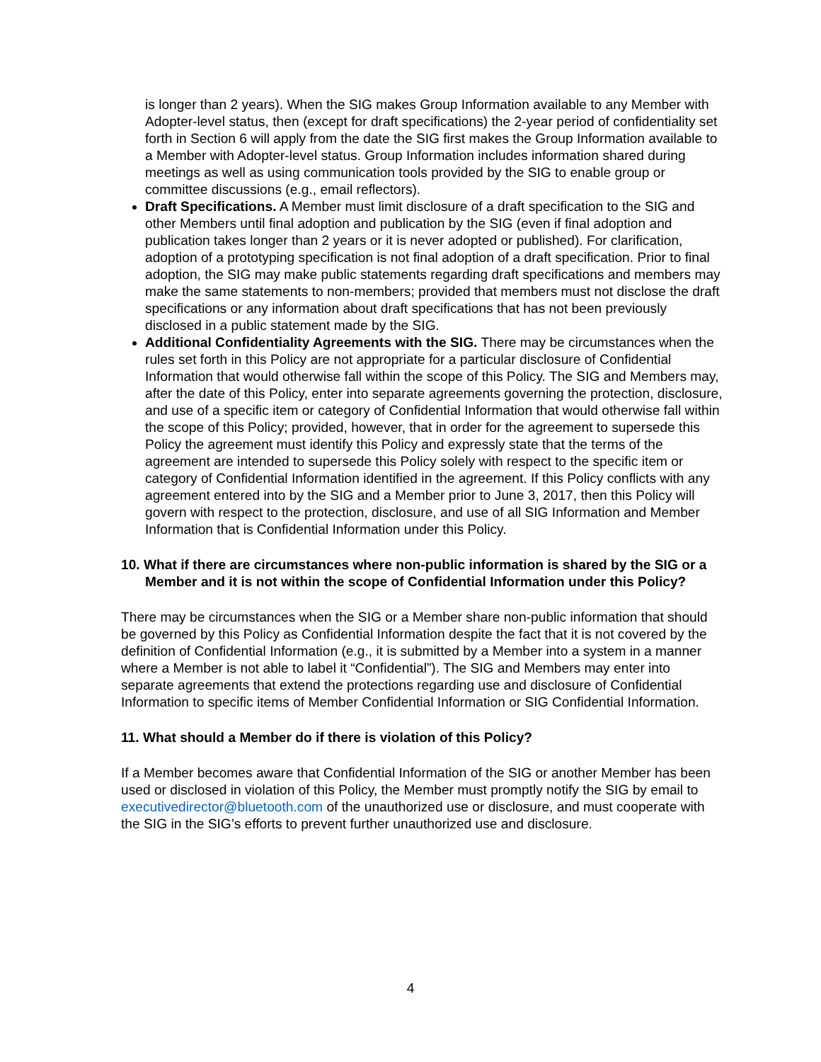is longer than 2 years). When the SIG makes Group Information available to any Member with Adopter-level status, then (except for draft specifications) the 2-year period of confidentiality set forth in Section 6 will apply from the date the SIG first makes the Group Information available to a Member with Adopter-level status. Group Information includes information shared during meetings as well as using communication tools provided by the SIG to enable group or committee discussions (e.g., email reflectors).
Draft Specifications. A Member must limit disclosure of a draft specification to the SIG and other Members until final adoption and publication by the SIG (even if final adoption and publication takes longer than 2 years or it is never adopted or published). For clarification, adoption of a prototyping specification is not final adoption of a draft specification. Prior to final adoption, the SIG may make public statements regarding draft specifications and members may make the same statements to non-members; provided that members must not disclose the draft specifications or any information about draft specifications that has not been previously disclosed in a public statement made by the SIG.
Additional Confidentiality Agreements with the SIG. There may be circumstances when the rules set forth in this Policy are not appropriate for a particular disclosure of Confidential Information that would otherwise fall within the scope of this Policy. The SIG and Members may, after the date of this Policy, enter into separate agreements governing the protection, disclosure, and use of a specific item or category of Confidential Information that would otherwise fall within the scope of this Policy; provided, however, that in order for the agreement to supersede this Policy the agreement must identify this Policy and expressly state that the terms of the agreement are intended to supersede this Policy solely with respect to the specific item or category of Confidential Information identified in the agreement. If this Policy conflicts with any agreement entered into by the SIG and a Member prior to June 3, 2017, then this Policy will govern with respect to the protection, disclosure, and use of all SIG Information and Member Information that is Confidential Information under this Policy.
10. What if there are circumstances where non-public information is shared by the SIG or a Member and it is not within the scope of Confidential Information under this Policy?
There may be circumstances when the SIG or a Member share non-public information that should be governed by this Policy as Confidential Information despite the fact that it is not covered by the definition of Confidential Information (e.g., it is submitted by a Member into a system in a manner where a Member is not able to label it “Confidential”). The SIG and Members may enter into separate agreements that extend the protections regarding use and disclosure of Confidential Information to specific items of Member Confidential Information or SIG Confidential Information.
11. What should a Member do if there is violation of this Policy?
If a Member becomes aware that Confidential Information of the SIG or another Member has been used or disclosed in violation of this Policy, the Member must promptly notify the SIG by email to executivedirector@bluetooth.com of the unauthorized use or disclosure, and must cooperate with the SIG in the SIG’s efforts to prevent further unauthorized use and disclosure.
4